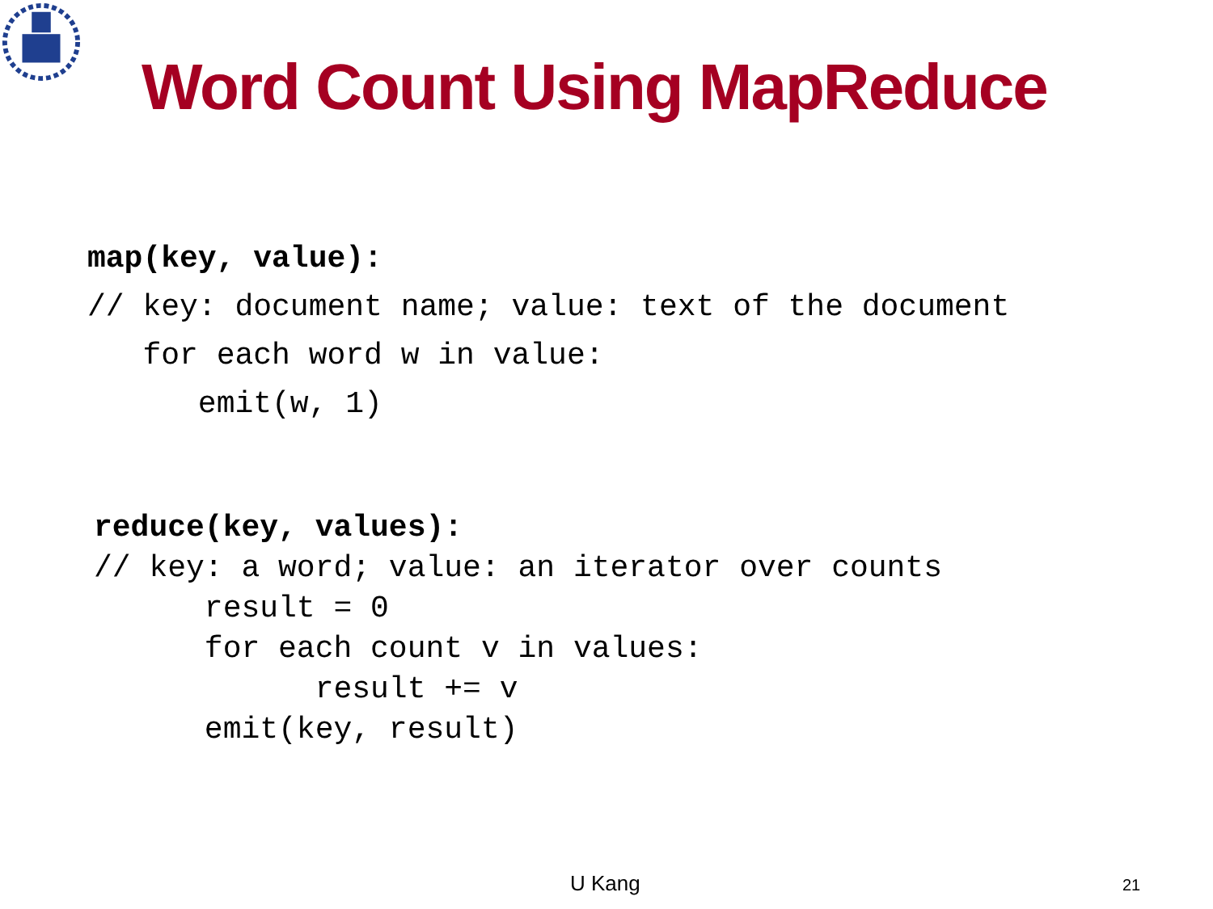Word Count Using MapReduce
map(key, value):
// key: document name; value: text of the document
   for each word w in value:
      emit(w, 1)
reduce(key, values):
// key: a word; value: an iterator over counts
      result = 0
      for each count v in values:
            result += v
      emit(key, result)
U Kang 21